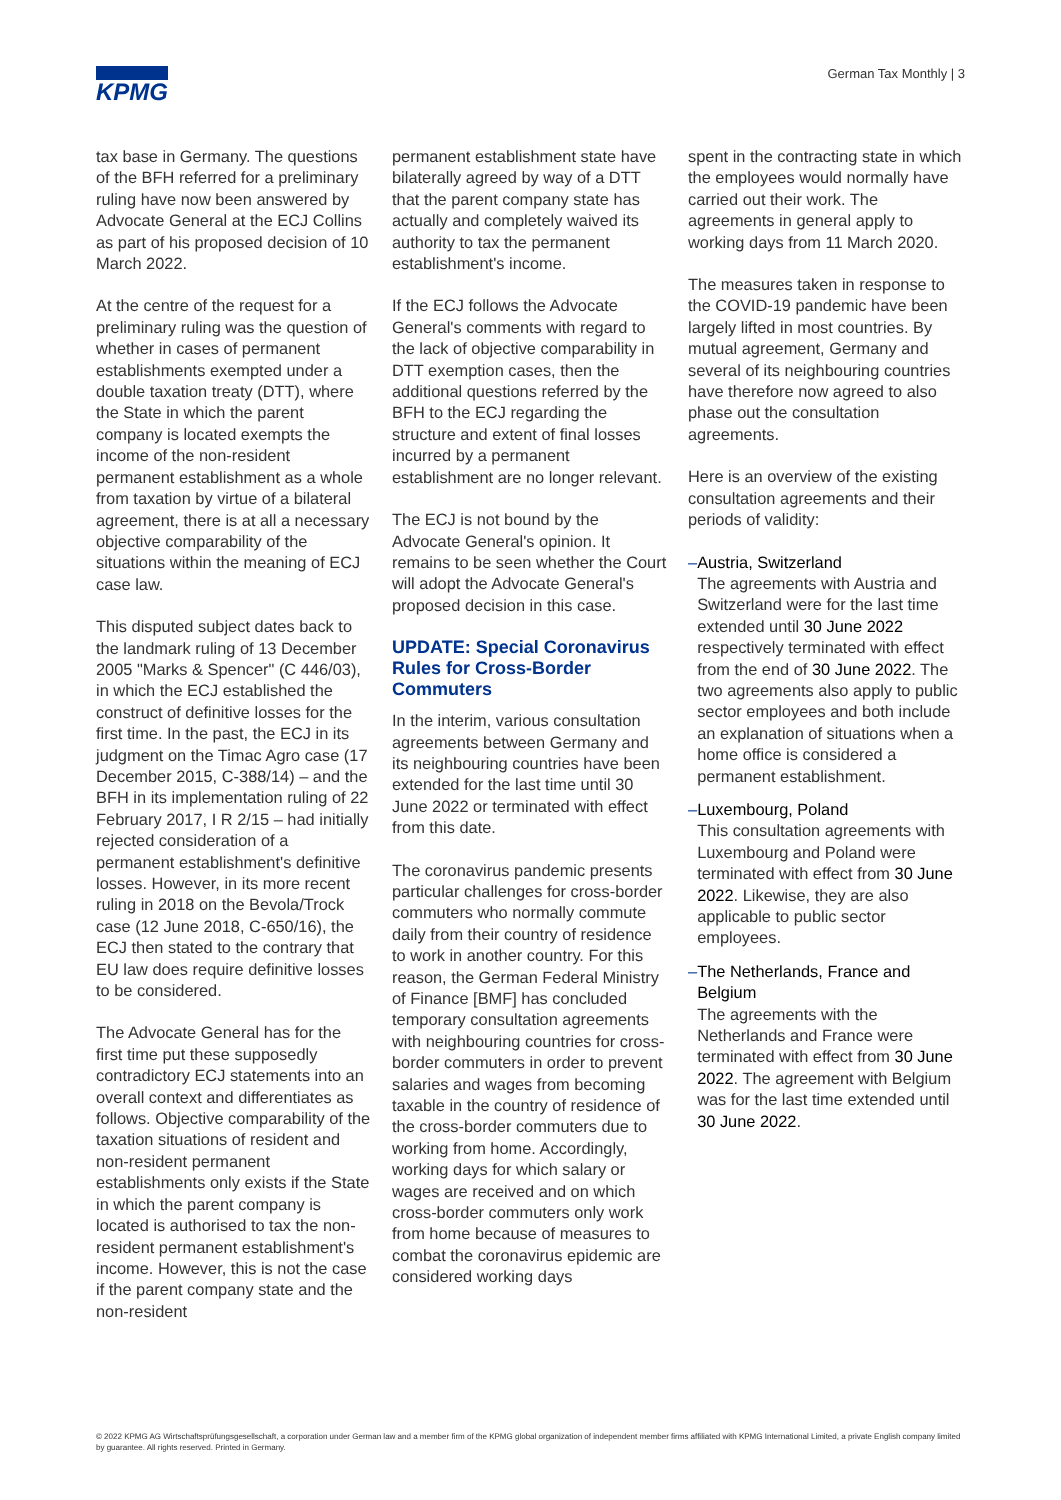KPMG
German Tax Monthly | 3
tax base in Germany. The questions of the BFH referred for a preliminary ruling have now been answered by Advocate General at the ECJ Collins as part of his proposed decision of 10 March 2022.
At the centre of the request for a preliminary ruling was the question of whether in cases of permanent establishments exempted under a double taxation treaty (DTT), where the State in which the parent company is located exempts the income of the non-resident permanent establishment as a whole from taxation by virtue of a bilateral agreement, there is at all a necessary objective comparability of the situations within the meaning of ECJ case law.
This disputed subject dates back to the landmark ruling of 13 December 2005 "Marks & Spencer" (C 446/03), in which the ECJ established the construct of definitive losses for the first time. In the past, the ECJ in its judgment on the Timac Agro case (17 December 2015, C-388/14) – and the BFH in its implementation ruling of 22 February 2017, I R 2/15 – had initially rejected consideration of a permanent establishment's definitive losses. However, in its more recent ruling in 2018 on the Bevola/Trock case (12 June 2018, C-650/16), the ECJ then stated to the contrary that EU law does require definitive losses to be considered.
The Advocate General has for the first time put these supposedly contradictory ECJ statements into an overall context and differentiates as follows. Objective comparability of the taxation situations of resident and non-resident permanent establishments only exists if the State in which the parent company is located is authorised to tax the non-resident permanent establishment's income. However, this is not the case if the parent company state and the non-resident
permanent establishment state have bilaterally agreed by way of a DTT that the parent company state has actually and completely waived its authority to tax the permanent establishment's income.
If the ECJ follows the Advocate General's comments with regard to the lack of objective comparability in DTT exemption cases, then the additional questions referred by the BFH to the ECJ regarding the structure and extent of final losses incurred by a permanent establishment are no longer relevant.
The ECJ is not bound by the Advocate General's opinion. It remains to be seen whether the Court will adopt the Advocate General's proposed decision in this case.
UPDATE: Special Coronavirus Rules for Cross-Border Commuters
In the interim, various consultation agreements between Germany and its neighbouring countries have been extended for the last time until 30 June 2022 or terminated with effect from this date.
The coronavirus pandemic presents particular challenges for cross-border commuters who normally commute daily from their country of residence to work in another country. For this reason, the German Federal Ministry of Finance [BMF] has concluded temporary consultation agreements with neighbouring countries for cross-border commuters in order to prevent salaries and wages from becoming taxable in the country of residence of the cross-border commuters due to working from home. Accordingly, working days for which salary or wages are received and on which cross-border commuters only work from home because of measures to combat the coronavirus epidemic are considered working days
spent in the contracting state in which the employees would normally have carried out their work. The agreements in general apply to working days from 11 March 2020.
The measures taken in response to the COVID-19 pandemic have been largely lifted in most countries. By mutual agreement, Germany and several of its neighbouring countries have therefore now agreed to also phase out the consultation agreements.
Here is an overview of the existing consultation agreements and their periods of validity:
– Austria, Switzerland
The agreements with Austria and Switzerland were for the last time extended until 30 June 2022 respectively terminated with effect from the end of 30 June 2022. The two agreements also apply to public sector employees and both include an explanation of situations when a home office is considered a permanent establishment.
– Luxembourg, Poland
This consultation agreements with Luxembourg and Poland were terminated with effect from 30 June 2022. Likewise, they are also applicable to public sector employees.
– The Netherlands, France and Belgium
The agreements with the Netherlands and France were terminated with effect from 30 June 2022. The agreement with Belgium was for the last time extended until 30 June 2022.
© 2022 KPMG AG Wirtschaftsprüfungsgesellschaft, a corporation under German law and a member firm of the KPMG global organization of independent member firms affiliated with KPMG International Limited, a private English company limited by guarantee. All rights reserved. Printed in Germany.